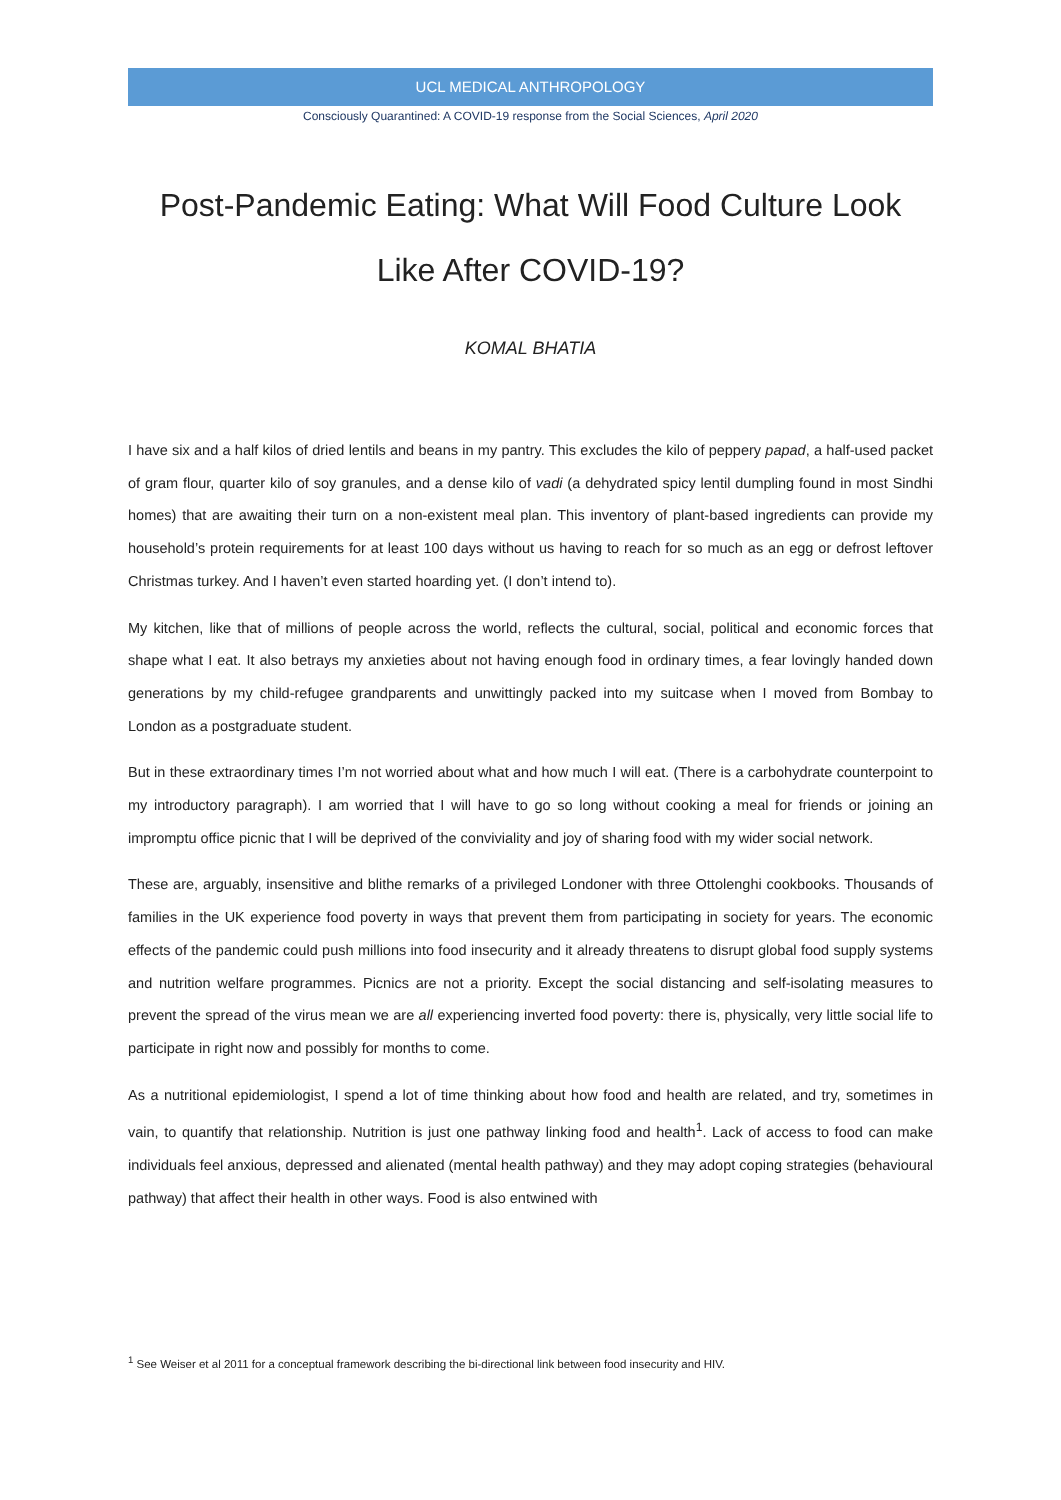UCL MEDICAL ANTHROPOLOGY
Consciously Quarantined: A COVID-19 response from the Social Sciences, April 2020
Post-Pandemic Eating: What Will Food Culture Look Like After COVID-19?
KOMAL BHATIA
I have six and a half kilos of dried lentils and beans in my pantry. This excludes the kilo of peppery papad, a half-used packet of gram flour, quarter kilo of soy granules, and a dense kilo of vadi (a dehydrated spicy lentil dumpling found in most Sindhi homes) that are awaiting their turn on a non-existent meal plan. This inventory of plant-based ingredients can provide my household’s protein requirements for at least 100 days without us having to reach for so much as an egg or defrost leftover Christmas turkey. And I haven’t even started hoarding yet. (I don’t intend to).
My kitchen, like that of millions of people across the world, reflects the cultural, social, political and economic forces that shape what I eat. It also betrays my anxieties about not having enough food in ordinary times, a fear lovingly handed down generations by my child-refugee grandparents and unwittingly packed into my suitcase when I moved from Bombay to London as a postgraduate student.
But in these extraordinary times I’m not worried about what and how much I will eat. (There is a carbohydrate counterpoint to my introductory paragraph). I am worried that I will have to go so long without cooking a meal for friends or joining an impromptu office picnic that I will be deprived of the conviviality and joy of sharing food with my wider social network.
These are, arguably, insensitive and blithe remarks of a privileged Londoner with three Ottolenghi cookbooks. Thousands of families in the UK experience food poverty in ways that prevent them from participating in society for years. The economic effects of the pandemic could push millions into food insecurity and it already threatens to disrupt global food supply systems and nutrition welfare programmes. Picnics are not a priority. Except the social distancing and self-isolating measures to prevent the spread of the virus mean we are all experiencing inverted food poverty: there is, physically, very little social life to participate in right now and possibly for months to come.
As a nutritional epidemiologist, I spend a lot of time thinking about how food and health are related, and try, sometimes in vain, to quantify that relationship. Nutrition is just one pathway linking food and health<sup>1</sup>. Lack of access to food can make individuals feel anxious, depressed and alienated (mental health pathway) and they may adopt coping strategies (behavioural pathway) that affect their health in other ways. Food is also entwined with
<sup>1</sup> See Weiser et al 2011 for a conceptual framework describing the bi-directional link between food insecurity and HIV.